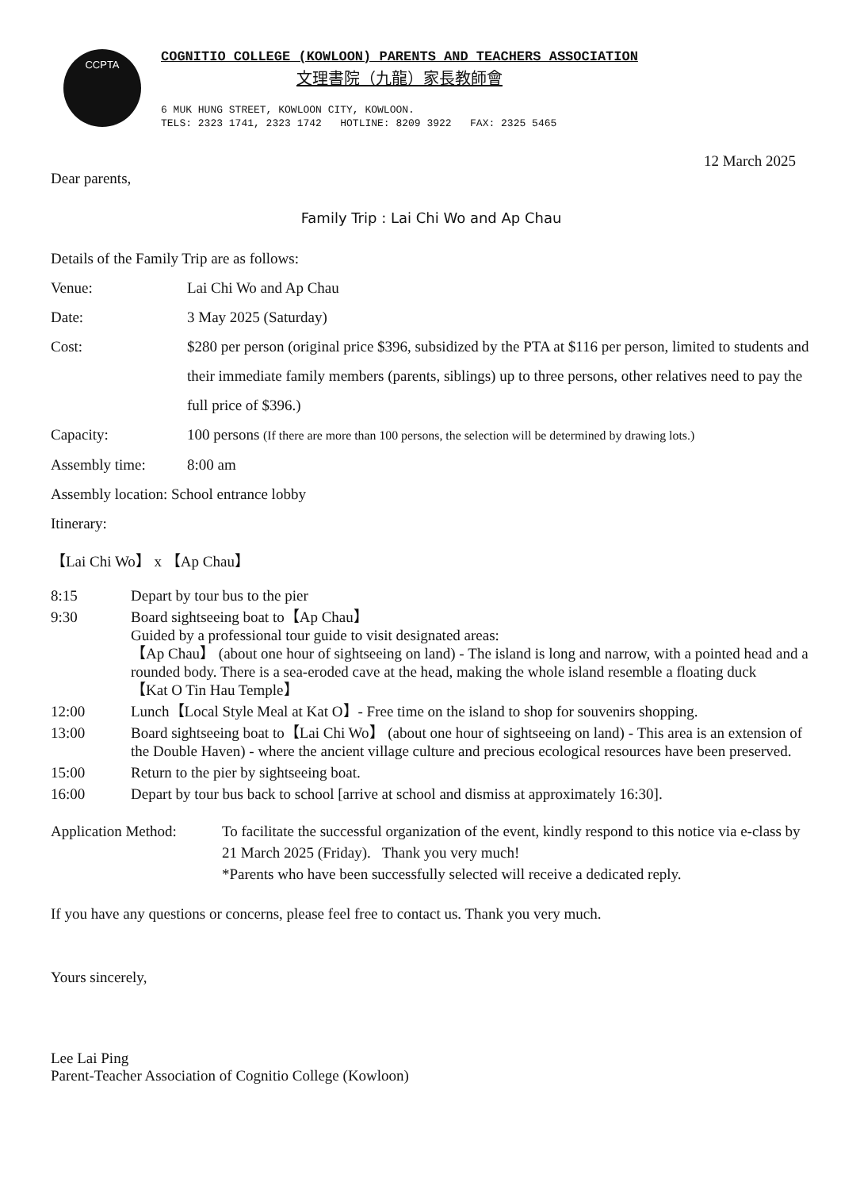CCPTA
COGNITIO COLLEGE (KOWLOON) PARENTS AND TEACHERS ASSOCIATION
文理書院（九龍）家長教師會
6 MUK HUNG STREET, KOWLOON CITY, KOWLOON. TELS: 2323 1741, 2323 1742 HOTLINE: 8209 3922 FAX: 2325 5465
12 March 2025
Dear parents,
Family Trip : Lai Chi Wo and Ap Chau
Details of the Family Trip are as follows:
Venue: Lai Chi Wo and Ap Chau
Date: 3 May 2025 (Saturday)
Cost: $280 per person (original price $396, subsidized by the PTA at $116 per person, limited to students and their immediate family members (parents, siblings) up to three persons, other relatives need to pay the full price of $396.)
Capacity: 100 persons (If there are more than 100 persons, the selection will be determined by drawing lots.)
Assembly time: 8:00 am
Assembly location: School entrance lobby
Itinerary:
【Lai Chi Wo】 x 【Ap Chau】
8:15 Depart by tour bus to the pier
9:30 Board sightseeing boat to【Ap Chau】
Guided by a professional tour guide to visit designated areas:
【Ap Chau】 (about one hour of sightseeing on land) - The island is long and narrow, with a pointed head and a rounded body. There is a sea-eroded cave at the head, making the whole island resemble a floating duck
【Kat O Tin Hau Temple】
12:00 Lunch【Local Style Meal at Kat O】- Free time on the island to shop for souvenirs shopping.
13:00 Board sightseeing boat to【Lai Chi Wo】 (about one hour of sightseeing on land) - This area is an extension of the Double Haven) - where the ancient village culture and precious ecological resources have been preserved.
15:00 Return to the pier by sightseeing boat.
16:00 Depart by tour bus back to school [arrive at school and dismiss at approximately 16:30].
Application Method: To facilitate the successful organization of the event, kindly respond to this notice via e-class by 21 March 2025 (Friday). Thank you very much!
*Parents who have been successfully selected will receive a dedicated reply.
If you have any questions or concerns, please feel free to contact us. Thank you very much.
Yours sincerely,
Lee Lai Ping
Parent-Teacher Association of Cognitio College (Kowloon)